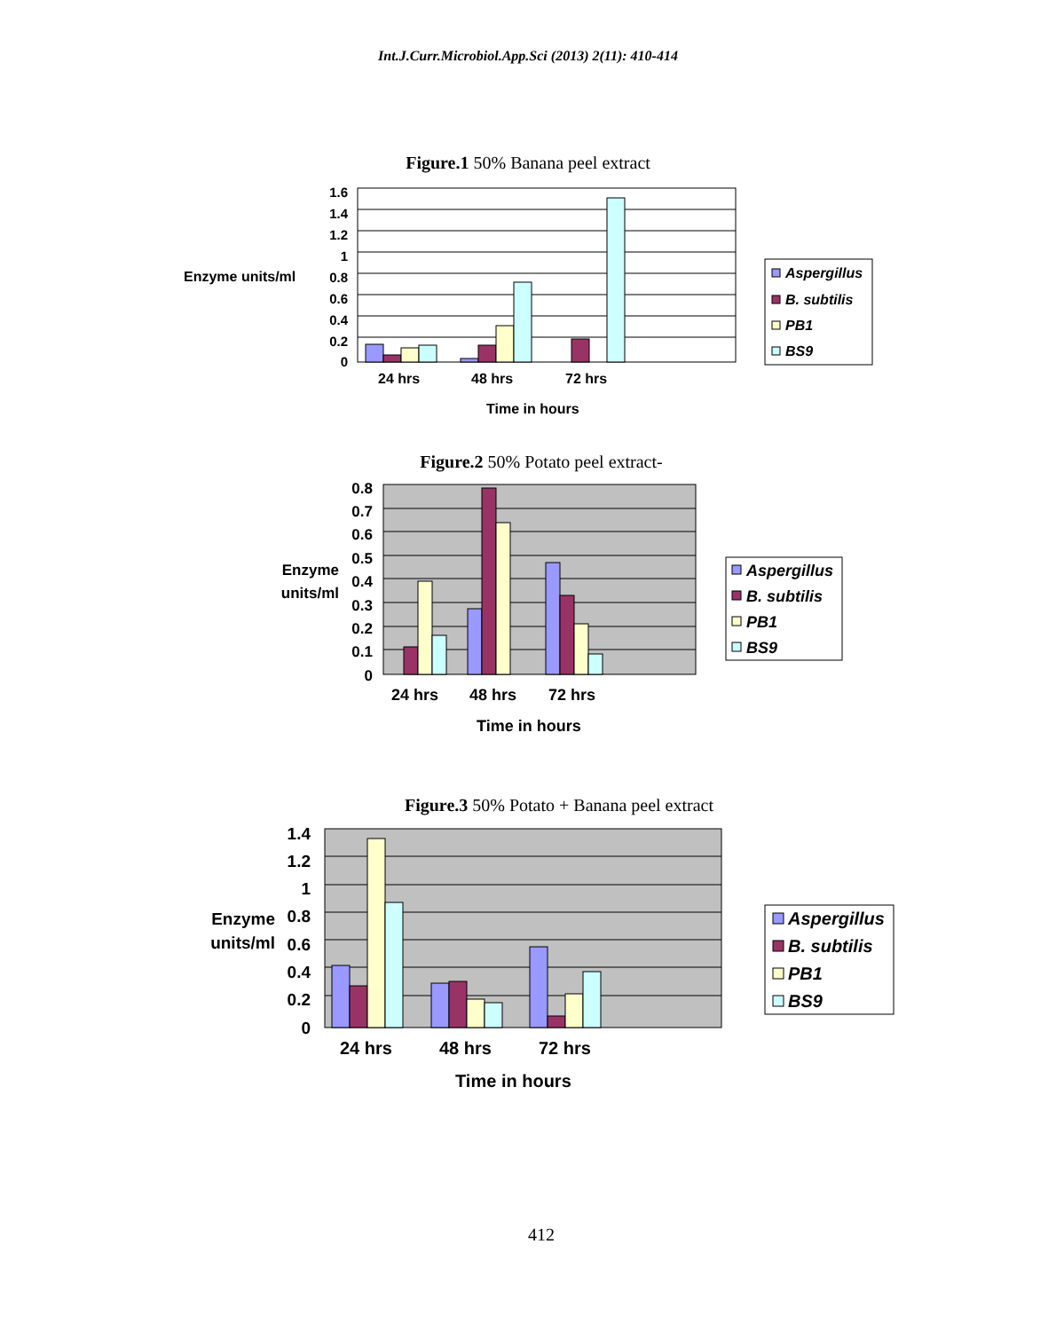Int.J.Curr.Microbiol.App.Sci (2013) 2(11): 410-414
Figure.1 50% Banana peel extract
1.6
1.4
1.2
1
0.8
0.6
0.4
0.2
0
Enzyme units/ml
24 hrs
48 hrs
72 hrs
Time in hours
Aspergillus
B. subtilis
PB1
BS9
Figure.2 50% Potato peel extract-
0.8
0.7
0.6
0.5
0.4
0.3
0.2
0.1
0
Enzyme
units/ml
24 hrs
48 hrs
72 hrs
Time in hours
Aspergillus
B. subtilis
PB1
BS9
Figure.3 50% Potato + Banana peel extract
1.4
1.2
1
0.8
0.6
0.4
0.2
0
Enzyme
units/ml
24 hrs
48 hrs
72 hrs
Time in hours
Aspergillus
B. subtilis
PB1
BS9
412